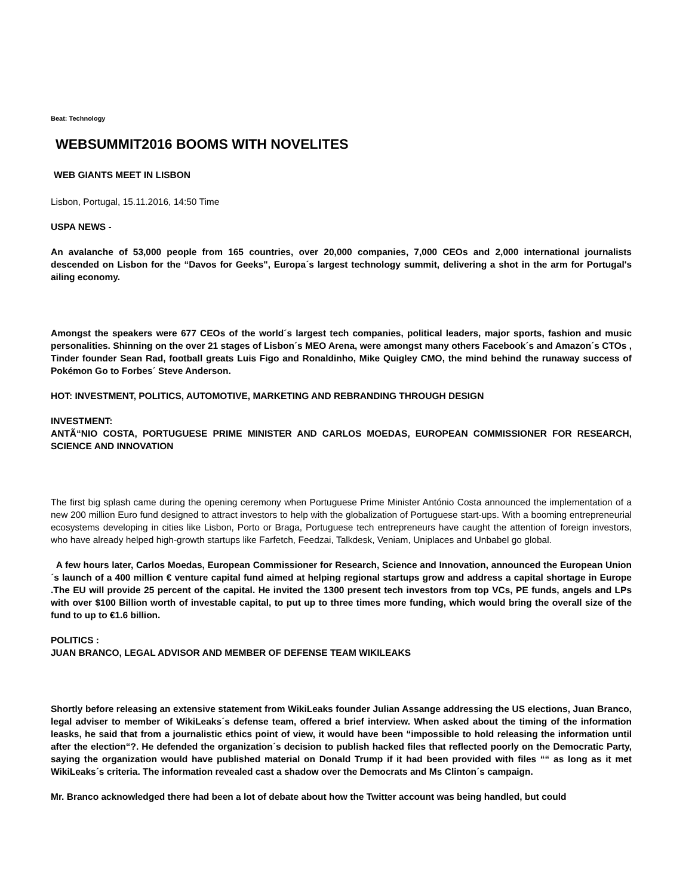Beat: Technology
WEBSUMMIT2016 BOOMS WITH NOVELITES
WEB GIANTS MEET IN LISBON
Lisbon, Portugal, 15.11.2016, 14:50 Time
USPA NEWS -
An avalanche of 53,000 people from 165 countries, over 20,000 companies, 7,000 CEOs and 2,000 international journalists descended on Lisbon for the “Davos for Geeks", Europa´s largest technology summit, delivering a shot in the arm for Portugal's ailing economy.
Amongst the speakers were 677 CEOs of the world´s largest tech companies, political leaders, major sports, fashion and music personalities. Shinning on the over 21 stages of Lisbon´s MEO Arena, were amongst many others Facebook´s and Amazon´s CTOs , Tinder founder Sean Rad, football greats Luis Figo and Ronaldinho, Mike Quigley CMO, the mind behind the runaway success of Pokémon Go to Forbes´ Steve Anderson.
HOT: INVESTMENT, POLITICS, AUTOMOTIVE, MARKETING AND REBRANDING THROUGH DESIGN
INVESTMENT:
ANTÃ“NIO COSTA, PORTUGUESE PRIME MINISTER AND CARLOS MOEDAS, EUROPEAN COMMISSIONER FOR RESEARCH, SCIENCE AND INNOVATION
The first big splash came during the opening ceremony when Portuguese Prime Minister António Costa announced the implementation of a new 200 million Euro fund designed to attract investors to help with the globalization of Portuguese start-ups. With a booming entrepreneurial ecosystems developing in cities like Lisbon, Porto or Braga, Portuguese tech entrepreneurs have caught the attention of foreign investors, who have already helped high-growth startups like Farfetch, Feedzai, Talkdesk, Veniam, Uniplaces and Unbabel go global.
A few hours later, Carlos Moedas, European Commissioner for Research, Science and Innovation, announced the European Union´s launch of a 400 million € venture capital fund aimed at helping regional startups grow and address a capital shortage in Europe .The EU will provide 25 percent of the capital. He invited the 1300 present tech investors from top VCs, PE funds, angels and LPs with over $100 Billion worth of investable capital, to put up to three times more funding, which would bring the overall size of the fund to up to €1.6 billion.
POLITICS :
JUAN BRANCO, LEGAL ADVISOR AND MEMBER OF DEFENSE TEAM WIKILEAKS
Shortly before releasing an extensive statement from WikiLeaks founder Julian Assange addressing the US elections, Juan Branco, legal adviser to member of WikiLeaks´s defense team, offered a brief interview. When asked about the timing of the information leasks, he said that from a journalistic ethics point of view, it would have been “impossible to hold releasing the information until after the election“?. He defended the organization´s decision to publish hacked files that reflected poorly on the Democratic Party, saying the organization would have published material on Donald Trump if it had been provided with files ““ as long as it met WikiLeaks´s criteria. The information revealed cast a shadow over the Democrats and Ms Clinton´s campaign.
Mr. Branco acknowledged there had been a lot of debate about how the Twitter account was being handled, but could